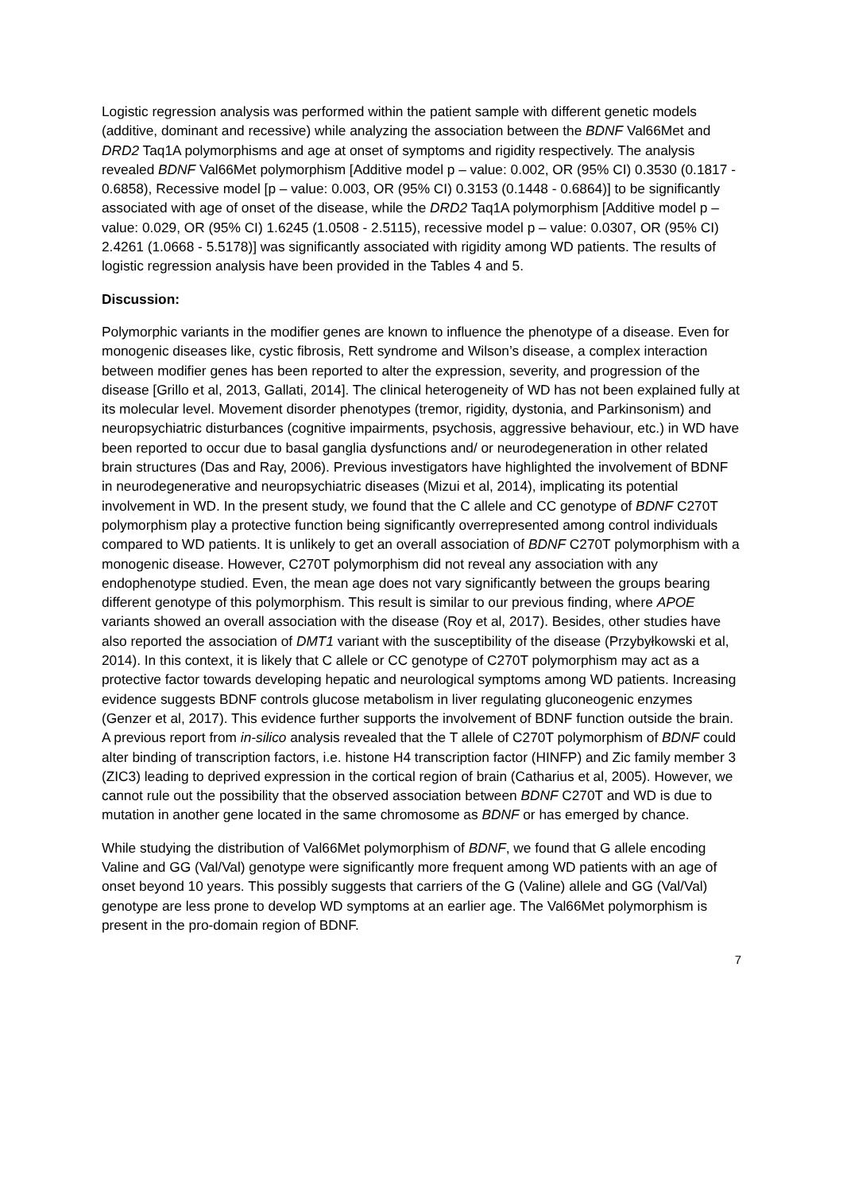Logistic regression analysis was performed within the patient sample with different genetic models (additive, dominant and recessive) while analyzing the association between the BDNF Val66Met and DRD2 Taq1A polymorphisms and age at onset of symptoms and rigidity respectively. The analysis revealed BDNF Val66Met polymorphism [Additive model p – value: 0.002, OR (95% CI) 0.3530 (0.1817 - 0.6858), Recessive model [p – value: 0.003, OR (95% CI) 0.3153 (0.1448 - 0.6864)] to be significantly associated with age of onset of the disease, while the DRD2 Taq1A polymorphism [Additive model p – value: 0.029, OR (95% CI) 1.6245 (1.0508 - 2.5115), recessive model p – value: 0.0307, OR (95% CI) 2.4261 (1.0668 - 5.5178)] was significantly associated with rigidity among WD patients. The results of logistic regression analysis have been provided in the Tables 4 and 5.
Discussion:
Polymorphic variants in the modifier genes are known to influence the phenotype of a disease. Even for monogenic diseases like, cystic fibrosis, Rett syndrome and Wilson’s disease, a complex interaction between modifier genes has been reported to alter the expression, severity, and progression of the disease [Grillo et al, 2013, Gallati, 2014]. The clinical heterogeneity of WD has not been explained fully at its molecular level. Movement disorder phenotypes (tremor, rigidity, dystonia, and Parkinsonism) and neuropsychiatric disturbances (cognitive impairments, psychosis, aggressive behaviour, etc.) in WD have been reported to occur due to basal ganglia dysfunctions and/ or neurodegeneration in other related brain structures (Das and Ray, 2006). Previous investigators have highlighted the involvement of BDNF in neurodegenerative and neuropsychiatric diseases (Mizui et al, 2014), implicating its potential involvement in WD. In the present study, we found that the C allele and CC genotype of BDNF C270T polymorphism play a protective function being significantly overrepresented among control individuals compared to WD patients. It is unlikely to get an overall association of BDNF C270T polymorphism with a monogenic disease. However, C270T polymorphism did not reveal any association with any endophenotype studied. Even, the mean age does not vary significantly between the groups bearing different genotype of this polymorphism. This result is similar to our previous finding, where APOE variants showed an overall association with the disease (Roy et al, 2017). Besides, other studies have also reported the association of DMT1 variant with the susceptibility of the disease (Przybyłkowski et al, 2014). In this context, it is likely that C allele or CC genotype of C270T polymorphism may act as a protective factor towards developing hepatic and neurological symptoms among WD patients. Increasing evidence suggests BDNF controls glucose metabolism in liver regulating gluconeogenic enzymes (Genzer et al, 2017). This evidence further supports the involvement of BDNF function outside the brain. A previous report from in-silico analysis revealed that the T allele of C270T polymorphism of BDNF could alter binding of transcription factors, i.e. histone H4 transcription factor (HINFP) and Zic family member 3 (ZIC3) leading to deprived expression in the cortical region of brain (Catharius et al, 2005). However, we cannot rule out the possibility that the observed association between BDNF C270T and WD is due to mutation in another gene located in the same chromosome as BDNF or has emerged by chance.
While studying the distribution of Val66Met polymorphism of BDNF, we found that G allele encoding Valine and GG (Val/Val) genotype were significantly more frequent among WD patients with an age of onset beyond 10 years. This possibly suggests that carriers of the G (Valine) allele and GG (Val/Val) genotype are less prone to develop WD symptoms at an earlier age. The Val66Met polymorphism is present in the pro-domain region of BDNF.
7